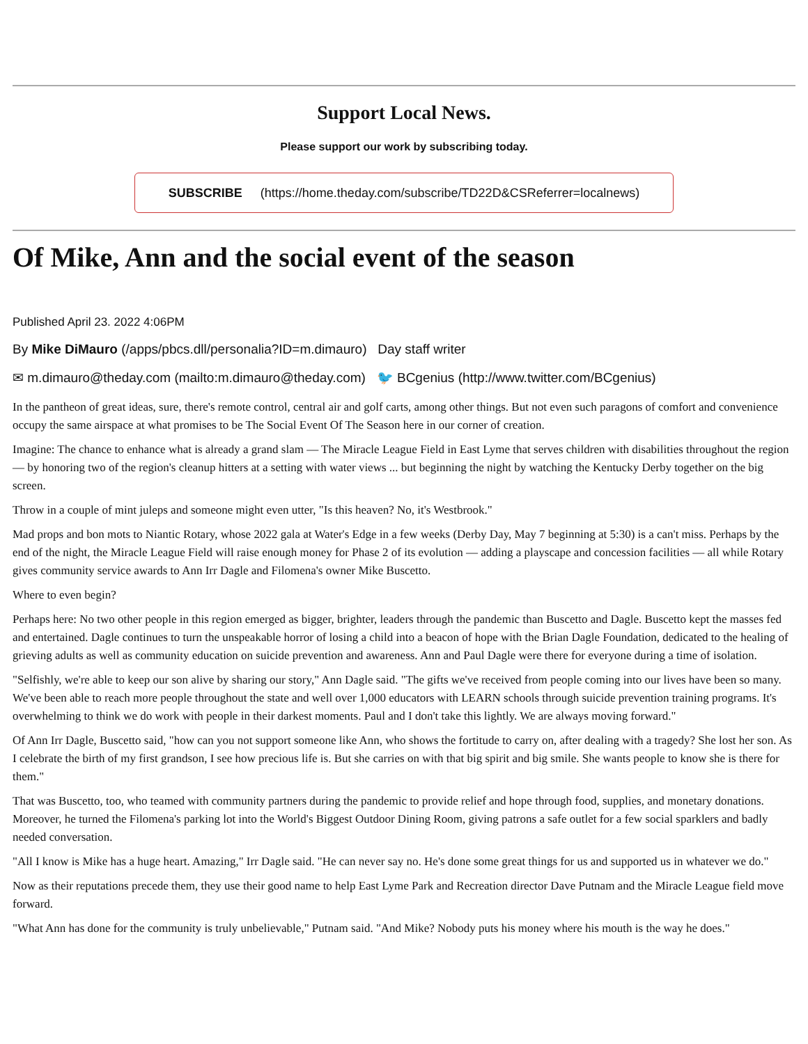Support Local News.
Please support our work by subscribing today.
SUBSCRIBE (https://home.theday.com/subscribe/TD22D&CSReferrer=localnews)
Of Mike, Ann and the social event of the season
Published April 23. 2022 4:06PM
By Mike DiMauro (/apps/pbcs.dll/personalia?ID=m.dimauro) Day staff writer
✉ m.dimauro@theday.com (mailto:m.dimauro@theday.com) 🐦 BCgenius (http://www.twitter.com/BCgenius)
In the pantheon of great ideas, sure, there's remote control, central air and golf carts, among other things. But not even such paragons of comfort and convenience occupy the same airspace at what promises to be The Social Event Of The Season here in our corner of creation.
Imagine: The chance to enhance what is already a grand slam — The Miracle League Field in East Lyme that serves children with disabilities throughout the region — by honoring two of the region's cleanup hitters at a setting with water views ... but beginning the night by watching the Kentucky Derby together on the big screen.
Throw in a couple of mint juleps and someone might even utter, "Is this heaven? No, it's Westbrook."
Mad props and bon mots to Niantic Rotary, whose 2022 gala at Water's Edge in a few weeks (Derby Day, May 7 beginning at 5:30) is a can't miss. Perhaps by the end of the night, the Miracle League Field will raise enough money for Phase 2 of its evolution — adding a playscape and concession facilities — all while Rotary gives community service awards to Ann Irr Dagle and Filomena's owner Mike Buscetto.
Where to even begin?
Perhaps here: No two other people in this region emerged as bigger, brighter, leaders through the pandemic than Buscetto and Dagle. Buscetto kept the masses fed and entertained. Dagle continues to turn the unspeakable horror of losing a child into a beacon of hope with the Brian Dagle Foundation, dedicated to the healing of grieving adults as well as community education on suicide prevention and awareness. Ann and Paul Dagle were there for everyone during a time of isolation.
"Selfishly, we're able to keep our son alive by sharing our story," Ann Dagle said. "The gifts we've received from people coming into our lives have been so many. We've been able to reach more people throughout the state and well over 1,000 educators with LEARN schools through suicide prevention training programs. It's overwhelming to think we do work with people in their darkest moments. Paul and I don't take this lightly. We are always moving forward."
Of Ann Irr Dagle, Buscetto said, "how can you not support someone like Ann, who shows the fortitude to carry on, after dealing with a tragedy? She lost her son. As I celebrate the birth of my first grandson, I see how precious life is. But she carries on with that big spirit and big smile. She wants people to know she is there for them."
That was Buscetto, too, who teamed with community partners during the pandemic to provide relief and hope through food, supplies, and monetary donations. Moreover, he turned the Filomena's parking lot into the World's Biggest Outdoor Dining Room, giving patrons a safe outlet for a few social sparklers and badly needed conversation.
"All I know is Mike has a huge heart. Amazing," Irr Dagle said. "He can never say no. He's done some great things for us and supported us in whatever we do."
Now as their reputations precede them, they use their good name to help East Lyme Park and Recreation director Dave Putnam and the Miracle League field move forward.
"What Ann has done for the community is truly unbelievable," Putnam said. "And Mike? Nobody puts his money where his mouth is the way he does."